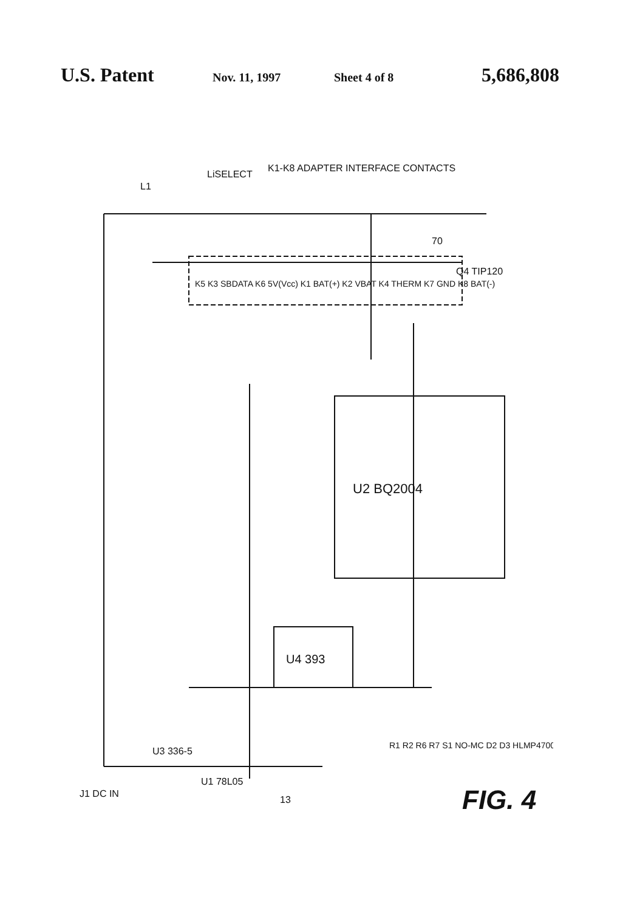U.S. Patent Nov. 11, 1997 Sheet 4 of 8 5,686,808
U2 BQ2004
U4 393
U3 336-5
U1 78L05
J1 DC IN
LiSELECT
K1-K8 ADAPTER INTERFACE CONTACTS
70
Q4 TIP120
L1
R1 R2 R6 R7 S1 NO-MC D2 D3 HLMP4700
K5 K3 SBDATA K6 5V(Vcc) K1 BAT(+) K2 VBAT K4 THERM K7 GND K8 BAT(-)
13
FIG. 4